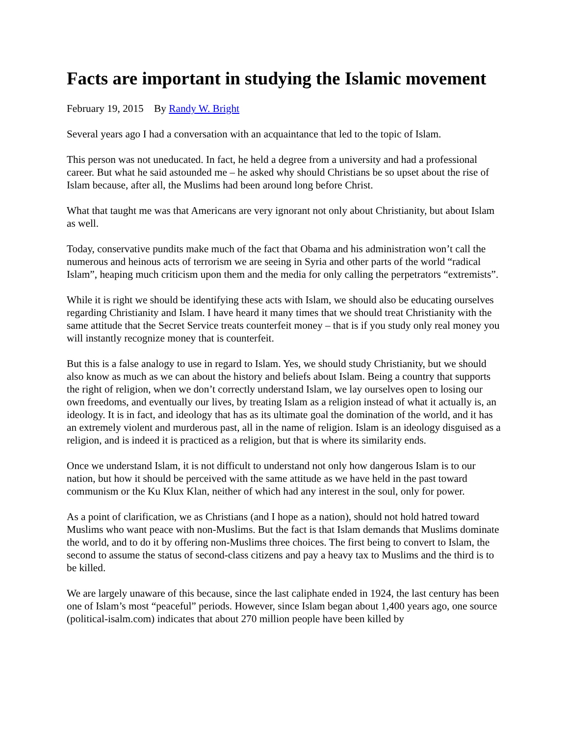Facts are important in studying the Islamic movement
February 19, 2015 By Randy W. Bright
Several years ago I had a conversation with an acquaintance that led to the topic of Islam.
This person was not uneducated. In fact, he held a degree from a university and had a professional career. But what he said astounded me – he asked why should Christians be so upset about the rise of Islam because, after all, the Muslims had been around long before Christ.
What that taught me was that Americans are very ignorant not only about Christianity, but about Islam as well.
Today, conservative pundits make much of the fact that Obama and his administration won’t call the numerous and heinous acts of terrorism we are seeing in Syria and other parts of the world “radical Islam”, heaping much criticism upon them and the media for only calling the perpetrators “extremists”.
While it is right we should be identifying these acts with Islam, we should also be educating ourselves regarding Christianity and Islam. I have heard it many times that we should treat Christianity with the same attitude that the Secret Service treats counterfeit money – that is if you study only real money you will instantly recognize money that is counterfeit.
But this is a false analogy to use in regard to Islam. Yes, we should study Christianity, but we should also know as much as we can about the history and beliefs about Islam. Being a country that supports the right of religion, when we don’t correctly understand Islam, we lay ourselves open to losing our own freedoms, and eventually our lives, by treating Islam as a religion instead of what it actually is, an ideology. It is in fact, and ideology that has as its ultimate goal the domination of the world, and it has an extremely violent and murderous past, all in the name of religion. Islam is an ideology disguised as a religion, and is indeed it is practiced as a religion, but that is where its similarity ends.
Once we understand Islam, it is not difficult to understand not only how dangerous Islam is to our nation, but how it should be perceived with the same attitude as we have held in the past toward communism or the Ku Klux Klan, neither of which had any interest in the soul, only for power.
As a point of clarification, we as Christians (and I hope as a nation), should not hold hatred toward Muslims who want peace with non-Muslims. But the fact is that Islam demands that Muslims dominate the world, and to do it by offering non-Muslims three choices. The first being to convert to Islam, the second to assume the status of second-class citizens and pay a heavy tax to Muslims and the third is to be killed.
We are largely unaware of this because, since the last caliphate ended in 1924, the last century has been one of Islam’s most “peaceful” periods. However, since Islam began about 1,400 years ago, one source (political-isalm.com) indicates that about 270 million people have been killed by